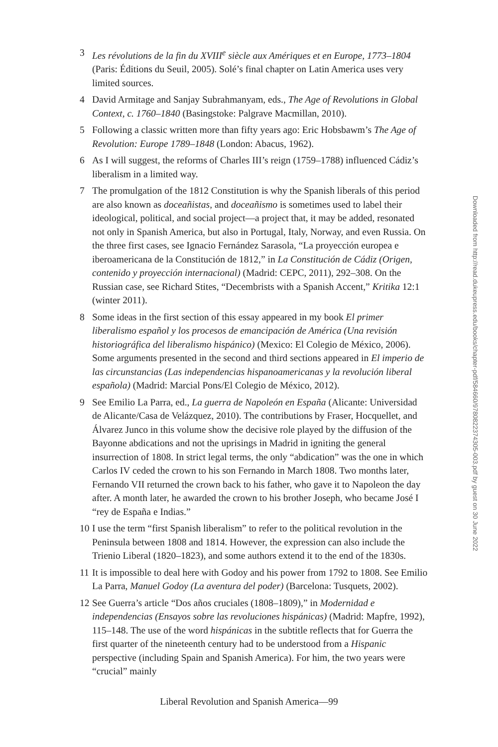3 Les révolutions de la fin du XVIII<sup>e</sup> siècle aux Amériques et en Europe, 1773–1804 (Paris: Éditions du Seuil, 2005). Solé’s final chapter on Latin America uses very limited sources.
4 David Armitage and Sanjay Subrahmanyam, eds., The Age of Revolutions in Global Context, c. 1760–1840 (Basingstoke: Palgrave Macmillan, 2010).
5 Following a classic written more than fifty years ago: Eric Hobsbawm’s The Age of Revolution: Europe 1789–1848 (London: Abacus, 1962).
6 As I will suggest, the reforms of Charles III’s reign (1759–1788) influenced Cádiz’s liberalism in a limited way.
7 The promulgation of the 1812 Constitution is why the Spanish liberals of this period are also known as doceañistas, and doceañismo is sometimes used to label their ideological, political, and social project—a project that, it may be added, resonated not only in Spanish America, but also in Portugal, Italy, Norway, and even Russia. On the three first cases, see Ignacio Fernández Sarasola, “La proyección europea e iberoamericana de la Constitución de 1812,” in La Constitución de Cádiz (Origen, contenido y proyección internacional) (Madrid: CEPC, 2011), 292–308. On the Russian case, see Richard Stites, “Decembrists with a Spanish Accent,” Kritika 12:1 (winter 2011).
8 Some ideas in the first section of this essay appeared in my book El primer liberalismo español y los procesos de emancipación de América (Una revisión historiográfica del liberalismo hispánico) (Mexico: El Colegio de México, 2006). Some arguments presented in the second and third sections appeared in El imperio de las circunstancias (Las independencias hispanoamericanas y la revolución liberal española) (Madrid: Marcial Pons/El Colegio de México, 2012).
9 See Emilio La Parra, ed., La guerra de Napoleón en España (Alicante: Universidad de Alicante/Casa de Velázquez, 2010). The contributions by Fraser, Hocquellet, and Álvarez Junco in this volume show the decisive role played by the diffusion of the Bayonne abdications and not the uprisings in Madrid in igniting the general insurrection of 1808. In strict legal terms, the only “abdication” was the one in which Carlos IV ceded the crown to his son Fernando in March 1808. Two months later, Fernando VII returned the crown back to his father, who gave it to Napoleon the day after. A month later, he awarded the crown to his brother Joseph, who became José I “rey de España e Indias.”
10 I use the term “first Spanish liberalism” to refer to the political revolution in the Peninsula between 1808 and 1814. However, the expression can also include the Trienio Liberal (1820–1823), and some authors extend it to the end of the 1830s.
11 It is impossible to deal here with Godoy and his power from 1792 to 1808. See Emilio La Parra, Manuel Godoy (La aventura del poder) (Barcelona: Tusquets, 2002).
12 See Guerra’s article “Dos años cruciales (1808–1809),” in Modernidad e independencias (Ensayos sobre las revoluciones hispánicas) (Madrid: Mapfre, 1992), 115–148. The use of the word hispánicas in the subtitle reflects that for Guerra the first quarter of the nineteenth century had to be understood from a Hispanic perspective (including Spain and Spanish America). For him, the two years were “crucial” mainly
Liberal Revolution and Spanish America—99
Downloaded from http://read.dukeupress.edu/books/chapter-pdf/584660/9780822374305-003.pdf by guest on 30 June 2022